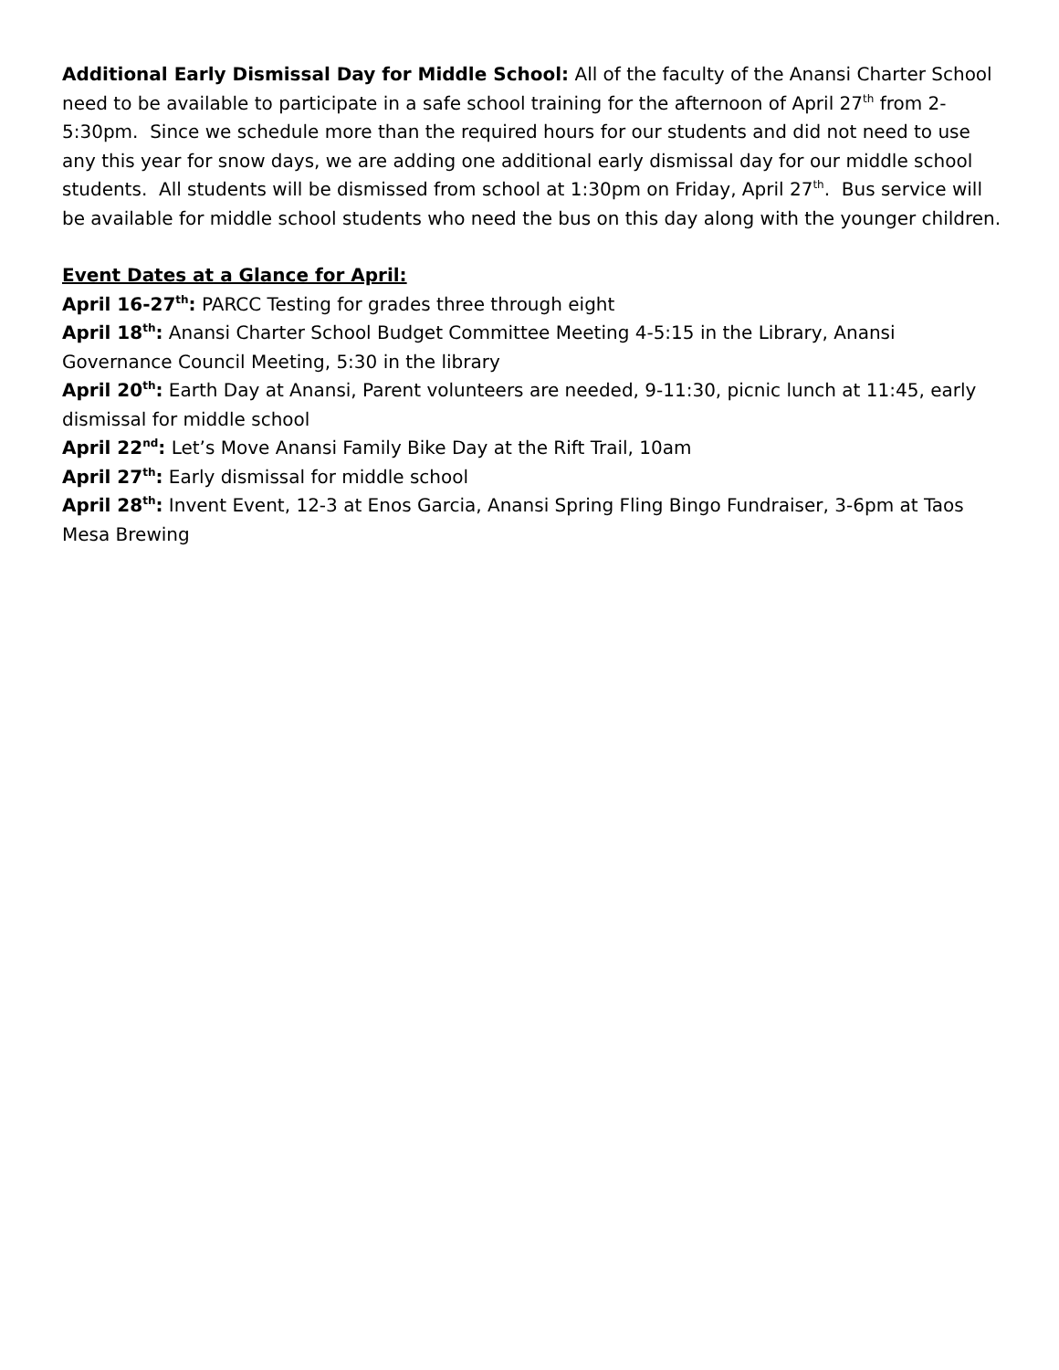Additional Early Dismissal Day for Middle School: All of the faculty of the Anansi Charter School need to be available to participate in a safe school training for the afternoon of April 27<sup>th</sup> from 2-5:30pm. Since we schedule more than the required hours for our students and did not need to use any this year for snow days, we are adding one additional early dismissal day for our middle school students. All students will be dismissed from school at 1:30pm on Friday, April 27<sup>th</sup>. Bus service will be available for middle school students who need the bus on this day along with the younger children.
Event Dates at a Glance for April:
April 16-27<sup>th</sup>: PARCC Testing for grades three through eight
April 18<sup>th</sup>: Anansi Charter School Budget Committee Meeting 4-5:15 in the Library, Anansi Governance Council Meeting, 5:30 in the library
April 20<sup>th</sup>: Earth Day at Anansi, Parent volunteers are needed, 9-11:30, picnic lunch at 11:45, early dismissal for middle school
April 22<sup>nd</sup>: Let’s Move Anansi Family Bike Day at the Rift Trail, 10am
April 27<sup>th</sup>: Early dismissal for middle school
April 28<sup>th</sup>: Invent Event, 12-3 at Enos Garcia, Anansi Spring Fling Bingo Fundraiser, 3-6pm at Taos Mesa Brewing